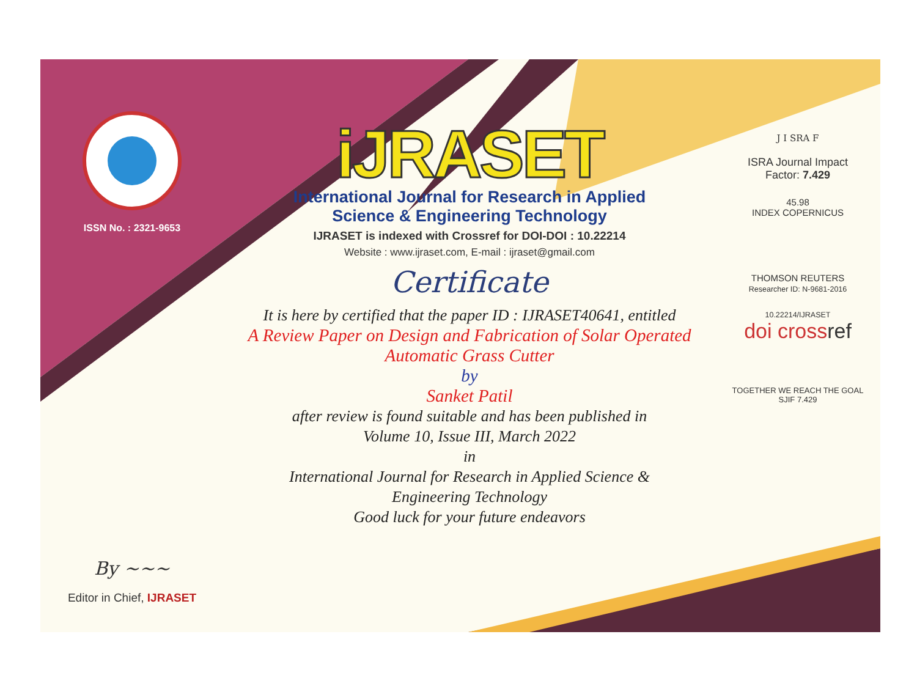ISSN No. : 2321-9653
By ~~~
Editor in Chief, IJRASET
iJRASET
International Journal for Research in Applied
Science & Engineering Technology
IJRASET is indexed with Crossref for DOI-DOI : 10.22214
Website : www.ijraset.com, E-mail : ijraset@gmail.com
Certificate
It is here by certified that the paper ID : IJRASET40641, entitled
A Review Paper on Design and Fabrication of Solar Operated
Automatic Grass Cutter
by
Sanket Patil
after review is found suitable and has been published in
Volume 10, Issue III, March 2022
in
International Journal for Research in Applied Science &
Engineering Technology
Good luck for your future endeavors
J I SRA F
ISRA Journal Impact
Factor: 7.429
45.98
INDEX COPERNICUS
THOMSON REUTERS
Researcher ID: N-9681-2016
10.22214/IJRASET
doi cross ref
TOGETHER WE REACH THE GOAL
SJIF 7.429